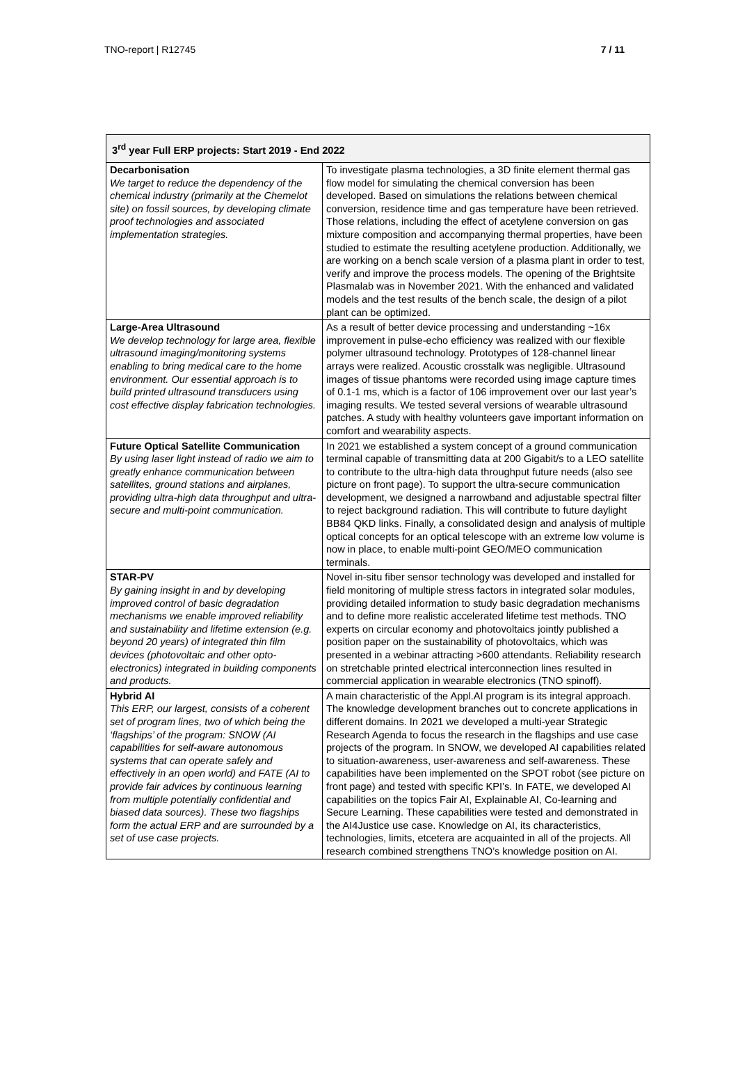TNO-report | R12745 7 / 11
| 3<sup>rd</sup> year Full ERP projects: Start 2019 - End 2022 | |
| --- | --- |
| Decarbonisation We target to reduce the dependency of the chemical industry (primarily at the Chemelot site) on fossil sources, by developing climate proof technologies and associated implementation strategies. | To investigate plasma technologies, a 3D finite element thermal gas flow model for simulating the chemical conversion has been developed. Based on simulations the relations between chemical conversion, residence time and gas temperature have been retrieved. Those relations, including the effect of acetylene conversion on gas mixture composition and accompanying thermal properties, have been studied to estimate the resulting acetylene production. Additionally, we are working on a bench scale version of a plasma plant in order to test, verify and improve the process models. The opening of the Brightsite Plasmalab was in November 2021. With the enhanced and validated models and the test results of the bench scale, the design of a pilot plant can be optimized. |
| Large-Area Ultrasound We develop technology for large area, flexible ultrasound imaging/monitoring systems enabling to bring medical care to the home environment. Our essential approach is to build printed ultrasound transducers using cost effective display fabrication technologies. | As a result of better device processing and understanding ~16x improvement in pulse-echo efficiency was realized with our flexible polymer ultrasound technology. Prototypes of 128-channel linear arrays were realized. Acoustic crosstalk was negligible. Ultrasound images of tissue phantoms were recorded using image capture times of 0.1-1 ms, which is a factor of 106 improvement over our last year’s imaging results. We tested several versions of wearable ultrasound patches. A study with healthy volunteers gave important information on comfort and wearability aspects. |
| Future Optical Satellite Communication By using laser light instead of radio we aim to greatly enhance communication between satellites, ground stations and airplanes, providing ultra-high data throughput and ultra-secure and multi-point communication. | In 2021 we established a system concept of a ground communication terminal capable of transmitting data at 200 Gigabit/s to a LEO satellite to contribute to the ultra-high data throughput future needs (also see picture on front page). To support the ultra-secure communication development, we designed a narrowband and adjustable spectral filter to reject background radiation. This will contribute to future daylight BB84 QKD links. Finally, a consolidated design and analysis of multiple optical concepts for an optical telescope with an extreme low volume is now in place, to enable multi-point GEO/MEO communication terminals. |
| STAR-PV By gaining insight in and by developing improved control of basic degradation mechanisms we enable improved reliability and sustainability and lifetime extension (e.g. beyond 20 years) of integrated thin film devices (photovoltaic and other opto-electronics) integrated in building components and products. | Novel in-situ fiber sensor technology was developed and installed for field monitoring of multiple stress factors in integrated solar modules, providing detailed information to study basic degradation mechanisms and to define more realistic accelerated lifetime test methods. TNO experts on circular economy and photovoltaics jointly published a position paper on the sustainability of photovoltaics, which was presented in a webinar attracting >600 attendants. Reliability research on stretchable printed electrical interconnection lines resulted in commercial application in wearable electronics (TNO spinoff). |
| Hybrid AI This ERP, our largest, consists of a coherent set of program lines, two of which being the ‘flagships’ of the program: SNOW (AI capabilities for self-aware autonomous systems that can operate safely and effectively in an open world) and FATE (AI to provide fair advices by continuous learning from multiple potentially confidential and biased data sources). These two flagships form the actual ERP and are surrounded by a set of use case projects. | A main characteristic of the Appl.AI program is its integral approach. The knowledge development branches out to concrete applications in different domains. In 2021 we developed a multi-year Strategic Research Agenda to focus the research in the flagships and use case projects of the program. In SNOW, we developed AI capabilities related to situation-awareness, user-awareness and self-awareness. These capabilities have been implemented on the SPOT robot (see picture on front page) and tested with specific KPI’s. In FATE, we developed AI capabilities on the topics Fair AI, Explainable AI, Co-learning and Secure Learning. These capabilities were tested and demonstrated in the AI4Justice use case. Knowledge on AI, its characteristics, technologies, limits, etcetera are acquainted in all of the projects. All research combined strengthens TNO’s knowledge position on AI. |